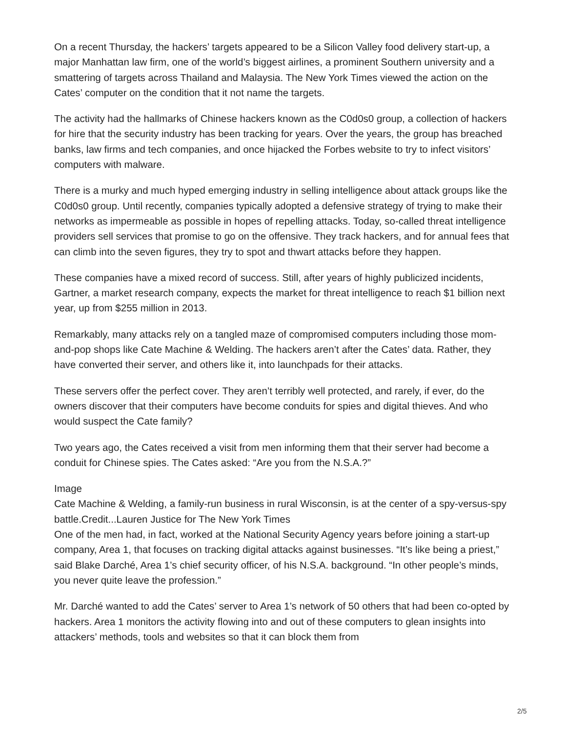On a recent Thursday, the hackers’ targets appeared to be a Silicon Valley food delivery start-up, a major Manhattan law firm, one of the world’s biggest airlines, a prominent Southern university and a smattering of targets across Thailand and Malaysia. The New York Times viewed the action on the Cates’ computer on the condition that it not name the targets.
The activity had the hallmarks of Chinese hackers known as the C0d0s0 group, a collection of hackers for hire that the security industry has been tracking for years. Over the years, the group has breached banks, law firms and tech companies, and once hijacked the Forbes website to try to infect visitors’ computers with malware.
There is a murky and much hyped emerging industry in selling intelligence about attack groups like the C0d0s0 group. Until recently, companies typically adopted a defensive strategy of trying to make their networks as impermeable as possible in hopes of repelling attacks. Today, so-called threat intelligence providers sell services that promise to go on the offensive. They track hackers, and for annual fees that can climb into the seven figures, they try to spot and thwart attacks before they happen.
These companies have a mixed record of success. Still, after years of highly publicized incidents, Gartner, a market research company, expects the market for threat intelligence to reach $1 billion next year, up from $255 million in 2013.
Remarkably, many attacks rely on a tangled maze of compromised computers including those mom-and-pop shops like Cate Machine & Welding. The hackers aren’t after the Cates’ data. Rather, they have converted their server, and others like it, into launchpads for their attacks.
These servers offer the perfect cover. They aren’t terribly well protected, and rarely, if ever, do the owners discover that their computers have become conduits for spies and digital thieves. And who would suspect the Cate family?
Two years ago, the Cates received a visit from men informing them that their server had become a conduit for Chinese spies. The Cates asked: “Are you from the N.S.A.?”
Image
Cate Machine & Welding, a family-run business in rural Wisconsin, is at the center of a spy-versus-spy battle.Credit...Lauren Justice for The New York Times
One of the men had, in fact, worked at the National Security Agency years before joining a start-up company, Area 1, that focuses on tracking digital attacks against businesses. “It’s like being a priest,” said Blake Darché, Area 1’s chief security officer, of his N.S.A. background. “In other people’s minds, you never quite leave the profession.”
Mr. Darché wanted to add the Cates’ server to Area 1’s network of 50 others that had been co-opted by hackers. Area 1 monitors the activity flowing into and out of these computers to glean insights into attackers’ methods, tools and websites so that it can block them from
2/5